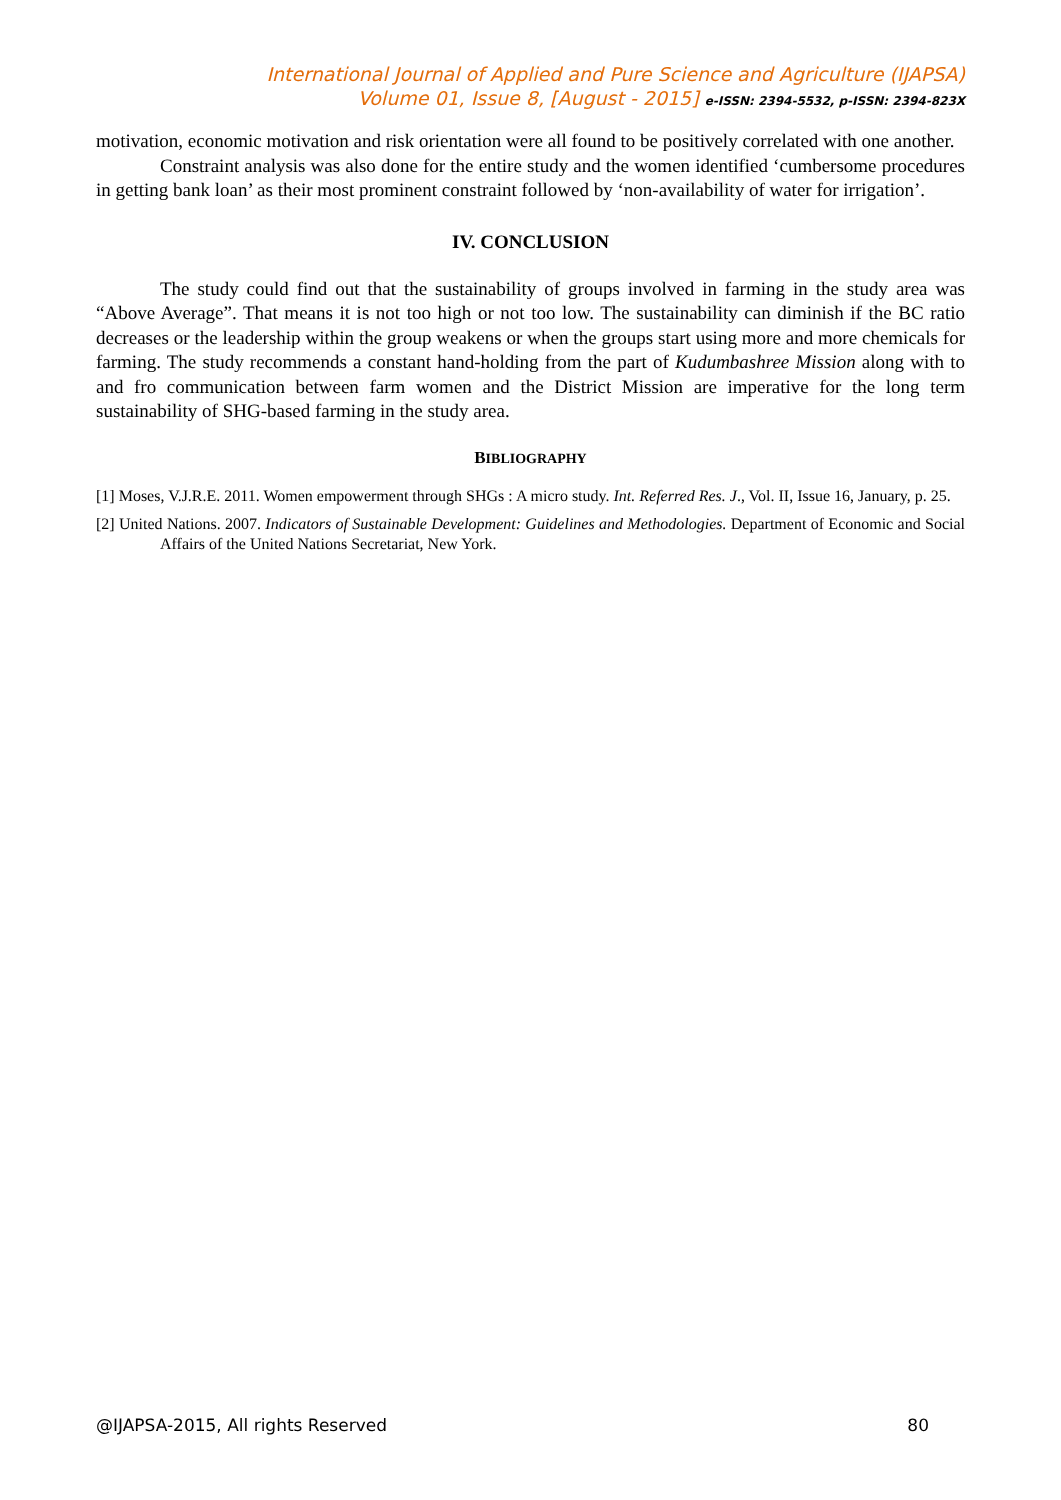International Journal of Applied and Pure Science and Agriculture (IJAPSA)
Volume 01, Issue 8, [August - 2015] e-ISSN: 2394-5532, p-ISSN: 2394-823X
motivation, economic motivation and risk orientation were all found to be positively correlated with one another.
Constraint analysis was also done for the entire study and the women identified ‘cumbersome procedures in getting bank loan’ as their most prominent constraint followed by ‘non-availability of water for irrigation’.
IV. CONCLUSION
The study could find out that the sustainability of groups involved in farming in the study area was “Above Average”. That means it is not too high or not too low. The sustainability can diminish if the BC ratio decreases or the leadership within the group weakens or when the groups start using more and more chemicals for farming. The study recommends a constant hand-holding from the part of Kudumbashree Mission along with to and fro communication between farm women and the District Mission are imperative for the long term sustainability of SHG-based farming in the study area.
BIBLIOGRAPHY
[1] Moses, V.J.R.E. 2011. Women empowerment through SHGs : A micro study. Int. Referred Res. J., Vol. II, Issue 16, January, p. 25.
[2] United Nations. 2007. Indicators of Sustainable Development: Guidelines and Methodologies. Department of Economic and Social Affairs of the United Nations Secretariat, New York.
@IJAPSA-2015, All rights Reserved 80